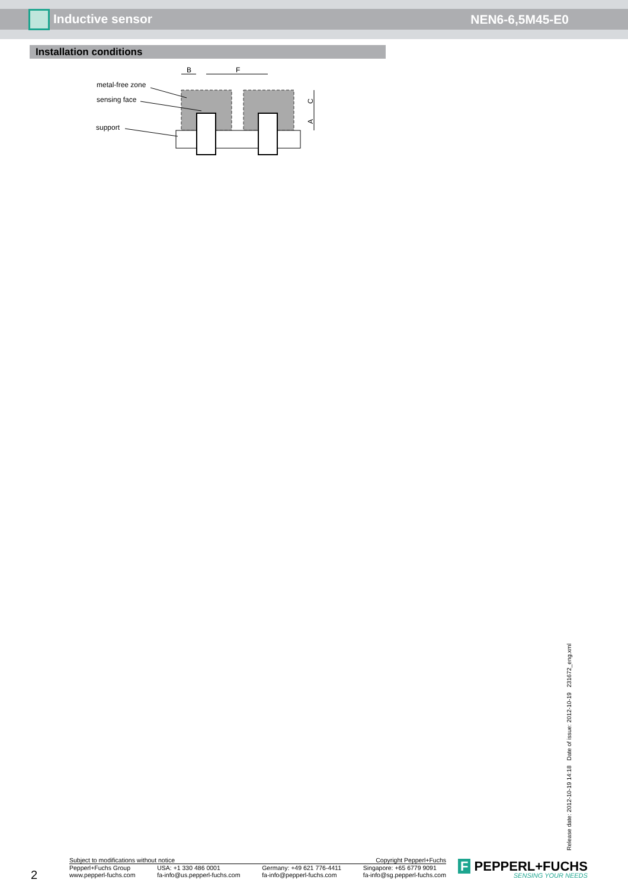Inductive sensor NEN6-6,5M45-E0
Installation conditions
metal-free zone
sensing face
support
B
F
C
A
Release date: 2012-10-19 14:18 Date of issue: 2012-10-19 231672_eng.xml
2
Subject to modifications without notice Copyright Pepperl+Fuchs
Pepperl+Fuchs Group
www.pepperl-fuchs.com USA: +1 330 486 0001
fa-info@us.pepperl-fuchs.com Germany: +49 621 776-4411
fa-info@pepperl-fuchs.com Singapore: +65 6779 9091
fa-info@sg.pepperl-fuchs.com
F PEPPERL+FUCHS
SENSING YOUR NEEDS